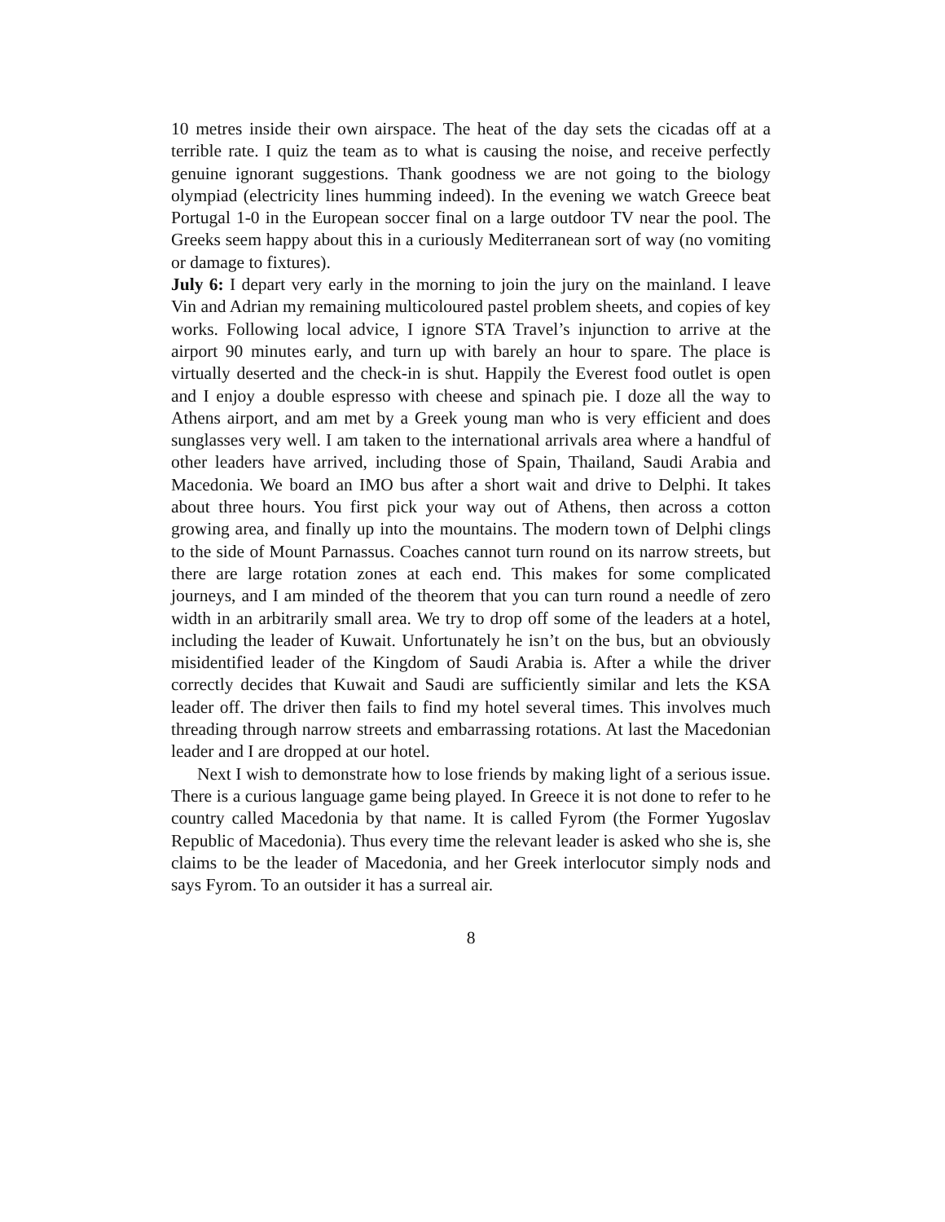10 metres inside their own airspace. The heat of the day sets the cicadas off at a terrible rate. I quiz the team as to what is causing the noise, and receive perfectly genuine ignorant suggestions. Thank goodness we are not going to the biology olympiad (electricity lines humming indeed). In the evening we watch Greece beat Portugal 1-0 in the European soccer final on a large outdoor TV near the pool. The Greeks seem happy about this in a curiously Mediterranean sort of way (no vomiting or damage to fixtures).
July 6: I depart very early in the morning to join the jury on the mainland. I leave Vin and Adrian my remaining multicoloured pastel problem sheets, and copies of key works. Following local advice, I ignore STA Travel’s injunction to arrive at the airport 90 minutes early, and turn up with barely an hour to spare. The place is virtually deserted and the check-in is shut. Happily the Everest food outlet is open and I enjoy a double espresso with cheese and spinach pie. I doze all the way to Athens airport, and am met by a Greek young man who is very efficient and does sunglasses very well. I am taken to the international arrivals area where a handful of other leaders have arrived, including those of Spain, Thailand, Saudi Arabia and Macedonia. We board an IMO bus after a short wait and drive to Delphi. It takes about three hours. You first pick your way out of Athens, then across a cotton growing area, and finally up into the mountains. The modern town of Delphi clings to the side of Mount Parnassus. Coaches cannot turn round on its narrow streets, but there are large rotation zones at each end. This makes for some complicated journeys, and I am minded of the theorem that you can turn round a needle of zero width in an arbitrarily small area. We try to drop off some of the leaders at a hotel, including the leader of Kuwait. Unfortunately he isn’t on the bus, but an obviously misidentified leader of the Kingdom of Saudi Arabia is. After a while the driver correctly decides that Kuwait and Saudi are sufficiently similar and lets the KSA leader off. The driver then fails to find my hotel several times. This involves much threading through narrow streets and embarrassing rotations. At last the Macedonian leader and I are dropped at our hotel.
Next I wish to demonstrate how to lose friends by making light of a serious issue. There is a curious language game being played. In Greece it is not done to refer to he country called Macedonia by that name. It is called Fyrom (the Former Yugoslav Republic of Macedonia). Thus every time the relevant leader is asked who she is, she claims to be the leader of Macedonia, and her Greek interlocutor simply nods and says Fyrom. To an outsider it has a surreal air.
8